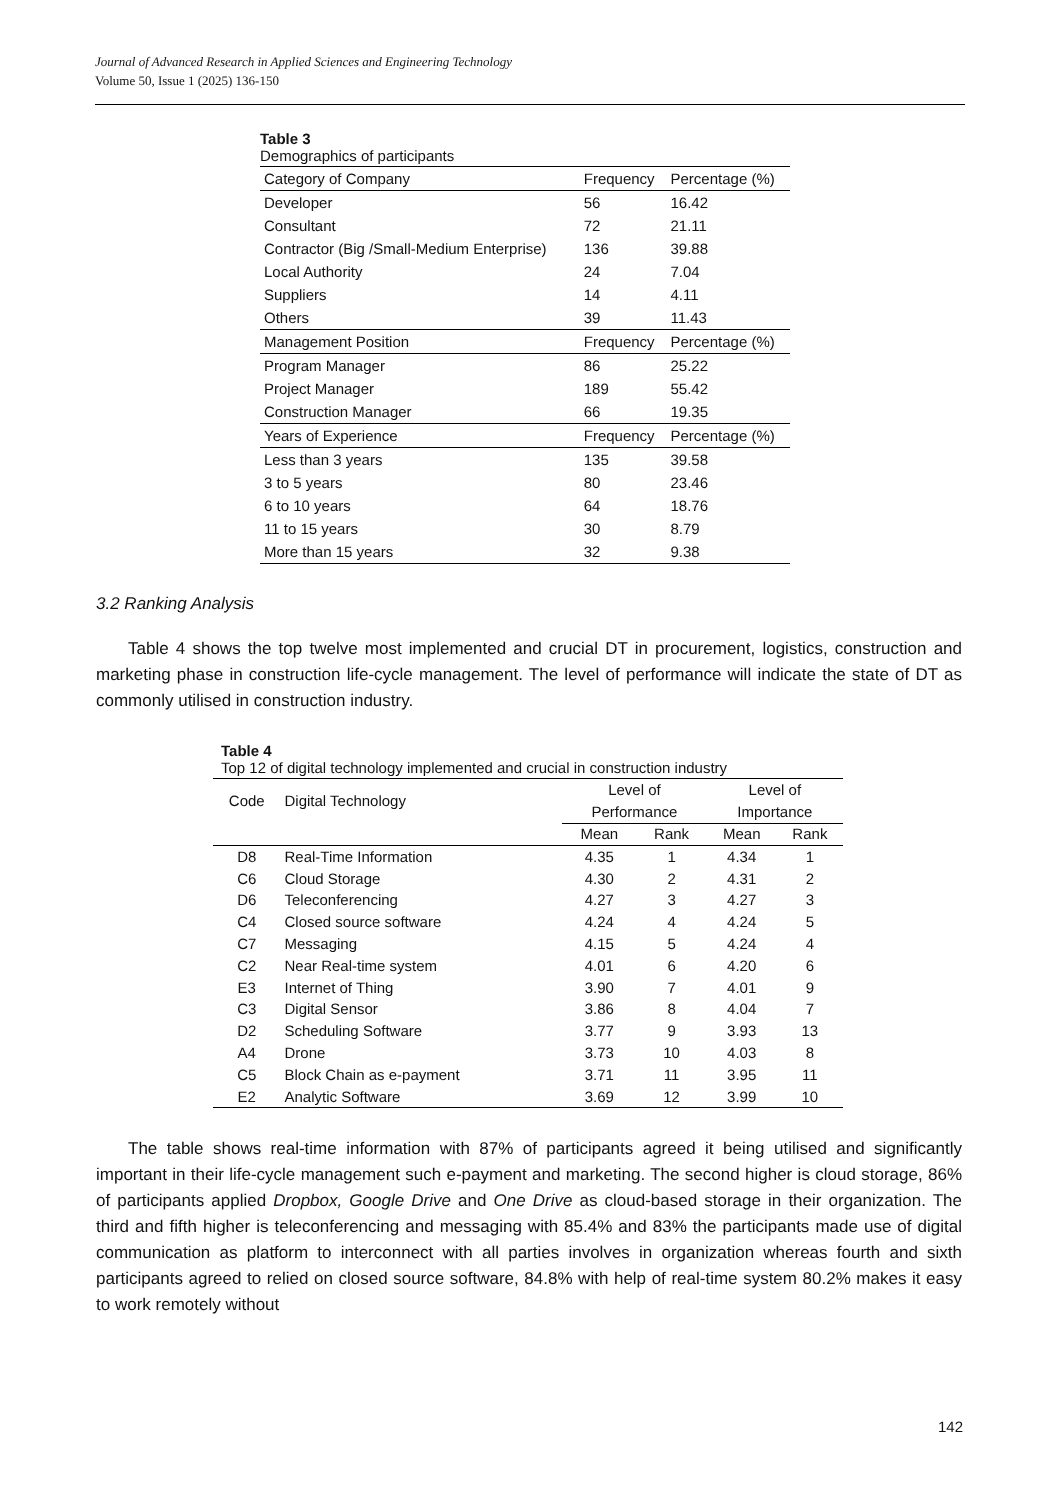Journal of Advanced Research in Applied Sciences and Engineering Technology
Volume 50, Issue 1 (2025) 136-150
Table 3
Demographics of participants
| Category of Company | Frequency | Percentage (%) |
| --- | --- | --- |
| Developer | 56 | 16.42 |
| Consultant | 72 | 21.11 |
| Contractor (Big /Small-Medium Enterprise) | 136 | 39.88 |
| Local Authority | 24 | 7.04 |
| Suppliers | 14 | 4.11 |
| Others | 39 | 11.43 |
| Management Position | Frequency | Percentage (%) |
| Program Manager | 86 | 25.22 |
| Project Manager | 189 | 55.42 |
| Construction Manager | 66 | 19.35 |
| Years of Experience | Frequency | Percentage (%) |
| Less than 3 years | 135 | 39.58 |
| 3 to 5 years | 80 | 23.46 |
| 6 to 10 years | 64 | 18.76 |
| 11 to 15 years | 30 | 8.79 |
| More than 15 years | 32 | 9.38 |
3.2 Ranking Analysis
Table 4 shows the top twelve most implemented and crucial DT in procurement, logistics, construction and marketing phase in construction life-cycle management. The level of performance will indicate the state of DT as commonly utilised in construction industry.
Table 4
Top 12 of digital technology implemented and crucial in construction industry
| Code | Digital Technology | Level of Performance | | Level of Importance | |
| --- | --- | --- | --- | --- | --- |
| | | Mean | Rank | Mean | Rank |
| D8 | Real-Time Information | 4.35 | 1 | 4.34 | 1 |
| C6 | Cloud Storage | 4.30 | 2 | 4.31 | 2 |
| D6 | Teleconferencing | 4.27 | 3 | 4.27 | 3 |
| C4 | Closed source software | 4.24 | 4 | 4.24 | 5 |
| C7 | Messaging | 4.15 | 5 | 4.24 | 4 |
| C2 | Near Real-time system | 4.01 | 6 | 4.20 | 6 |
| E3 | Internet of Thing | 3.90 | 7 | 4.01 | 9 |
| C3 | Digital Sensor | 3.86 | 8 | 4.04 | 7 |
| D2 | Scheduling Software | 3.77 | 9 | 3.93 | 13 |
| A4 | Drone | 3.73 | 10 | 4.03 | 8 |
| C5 | Block Chain as e-payment | 3.71 | 11 | 3.95 | 11 |
| E2 | Analytic Software | 3.69 | 12 | 3.99 | 10 |
The table shows real-time information with 87% of participants agreed it being utilised and significantly important in their life-cycle management such e-payment and marketing. The second higher is cloud storage, 86% of participants applied Dropbox, Google Drive and One Drive as cloud-based storage in their organization. The third and fifth higher is teleconferencing and messaging with 85.4% and 83% the participants made use of digital communication as platform to interconnect with all parties involves in organization whereas fourth and sixth participants agreed to relied on closed source software, 84.8% with help of real-time system 80.2% makes it easy to work remotely without
142